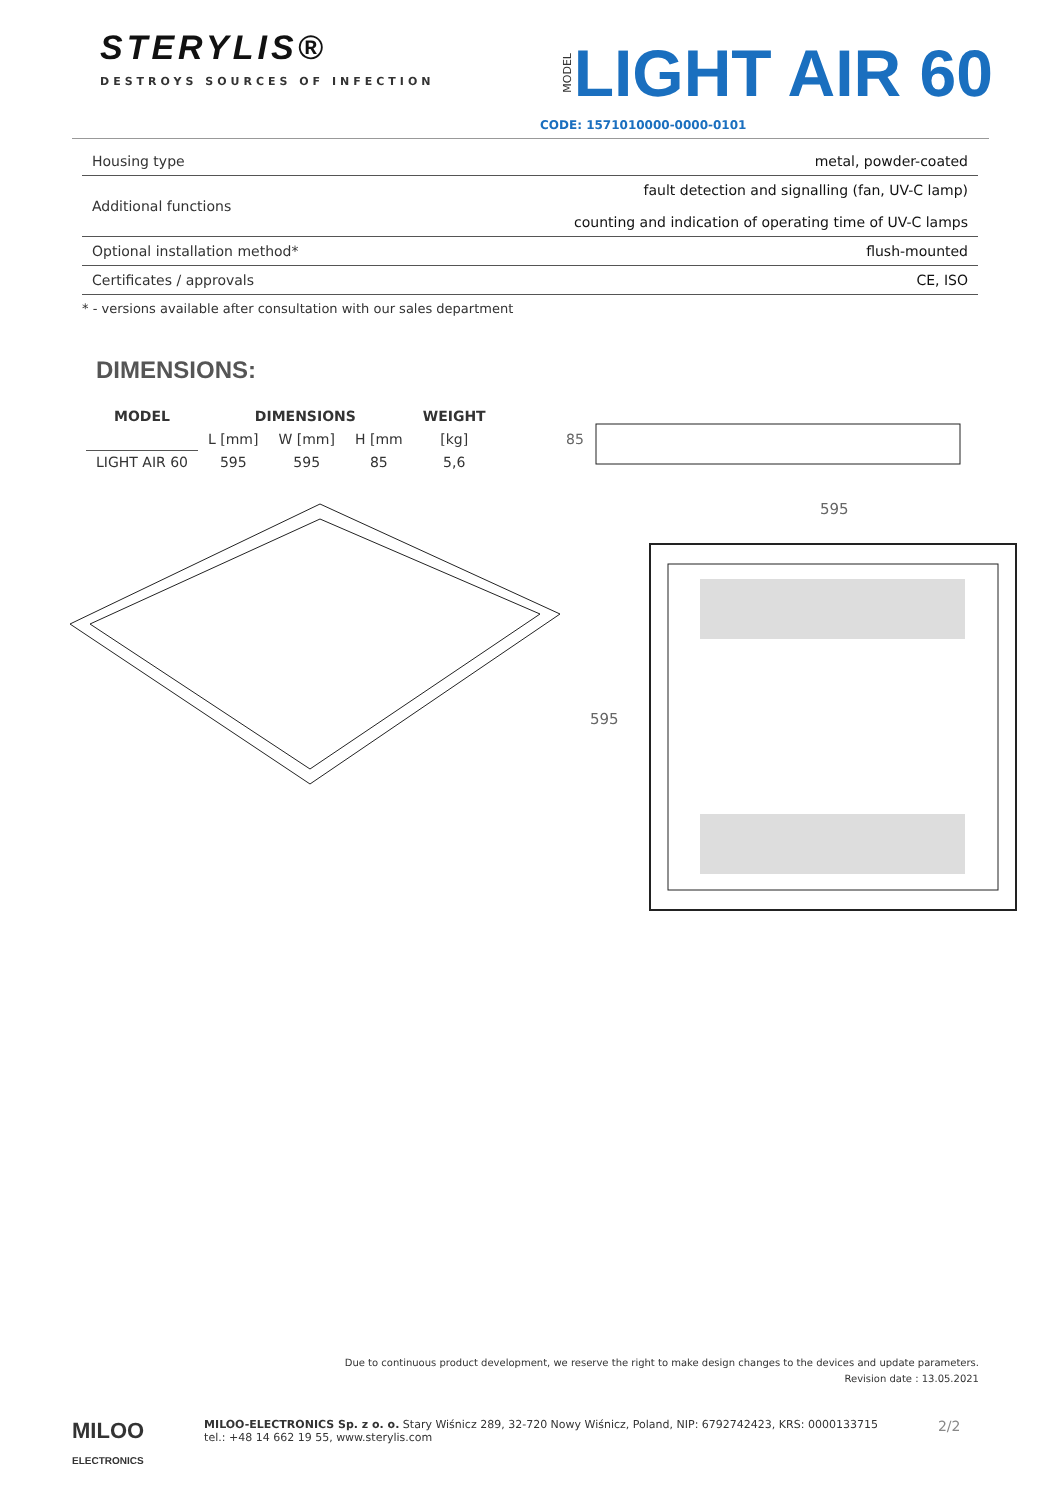STERYLIS®
DESTROYS SOURCES OF INFECTION
MODEL LIGHT AIR 60
CODE: 1571010000-0000-0101
| Housing type | metal, powder-coated |
| Additional functions | fault detection and signalling (fan, UV-C lamp) counting and indication of operating time of UV-C lamps |
| Optional installation method* | flush-mounted |
| Certificates / approvals | CE, ISO |
* - versions available after consultation with our sales department
DIMENSIONS:
| MODEL | DIMENSIONS | | | WEIGHT |
| --- | --- | --- | --- | --- |
| | L [mm] | W [mm] | H [mm | [kg] |
| LIGHT AIR 60 | 595 | 595 | 85 | 5,6 |
85
595
595
Due to continuous product development, we reserve the right to make design changes to the devices and update parameters.
Revision date : 13.05.2021
MILOO
ELECTRONICS
MILOO-ELECTRONICS Sp. z o. o. Stary Wiśnicz 289, 32-720 Nowy Wiśnicz, Poland, NIP: 6792742423, KRS: 0000133715
tel.: +48 14 662 19 55, www.sterylis.com
2/2